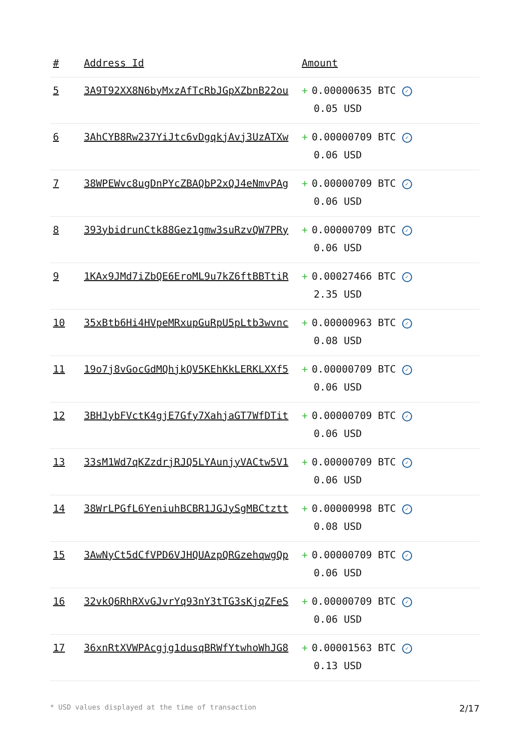| # | Address Id | Amount |
| --- | --- | --- |
| 5 | 3A9T92XX8N6byMxzAfTcRbJGpXZbnB22ou | + 0.00000635 BTC ✓ 0.05 USD |
| 6 | 3AhCYB8Rw237YiJtc6vDgqkjAvj3UzATXw | + 0.00000709 BTC ✓ 0.06 USD |
| 7 | 38WPEWvc8ugDnPYcZBAQbP2xQJ4eNmvPAg | + 0.00000709 BTC ✓ 0.06 USD |
| 8 | 393ybidrunCtk88Gez1gmw3suRzvQW7PRy | + 0.00000709 BTC ✓ 0.06 USD |
| 9 | 1KAx9JMd7iZbQE6EroML9u7kZ6ftBBTtiR | + 0.00027466 BTC ✓ 2.35 USD |
| 10 | 35xBtb6Hi4HVpeMRxupGuRpU5pLtb3wvnc | + 0.00000963 BTC ✓ 0.08 USD |
| 11 | 19o7j8vGocGdMQhjkQV5KEhKkLERKLXXf5 | + 0.00000709 BTC ✓ 0.06 USD |
| 12 | 3BHJybFVctK4gjE7Gfy7XahjaGT7WfDTit | + 0.00000709 BTC ✓ 0.06 USD |
| 13 | 33sM1Wd7qKZzdrjRJQ5LYAunjyVACtw5V1 | + 0.00000709 BTC ✓ 0.06 USD |
| 14 | 38WrLPGfL6YeniuhBCBR1JGJySgMBCtztt | + 0.00000998 BTC ✓ 0.08 USD |
| 15 | 3AwNyCt5dCfVPD6VJHQUAzpQRGzehqwgQp | + 0.00000709 BTC ✓ 0.06 USD |
| 16 | 32vkQ6RhRXvGJvrYq93nY3tTG3sKjqZFeS | + 0.00000709 BTC ✓ 0.06 USD |
| 17 | 36xnRtXVWPAcgjg1dusqBRWfYtwhoWhJG8 | + 0.00001563 BTC ✓ 0.13 USD |
* USD values displayed at the time of transaction 2/17